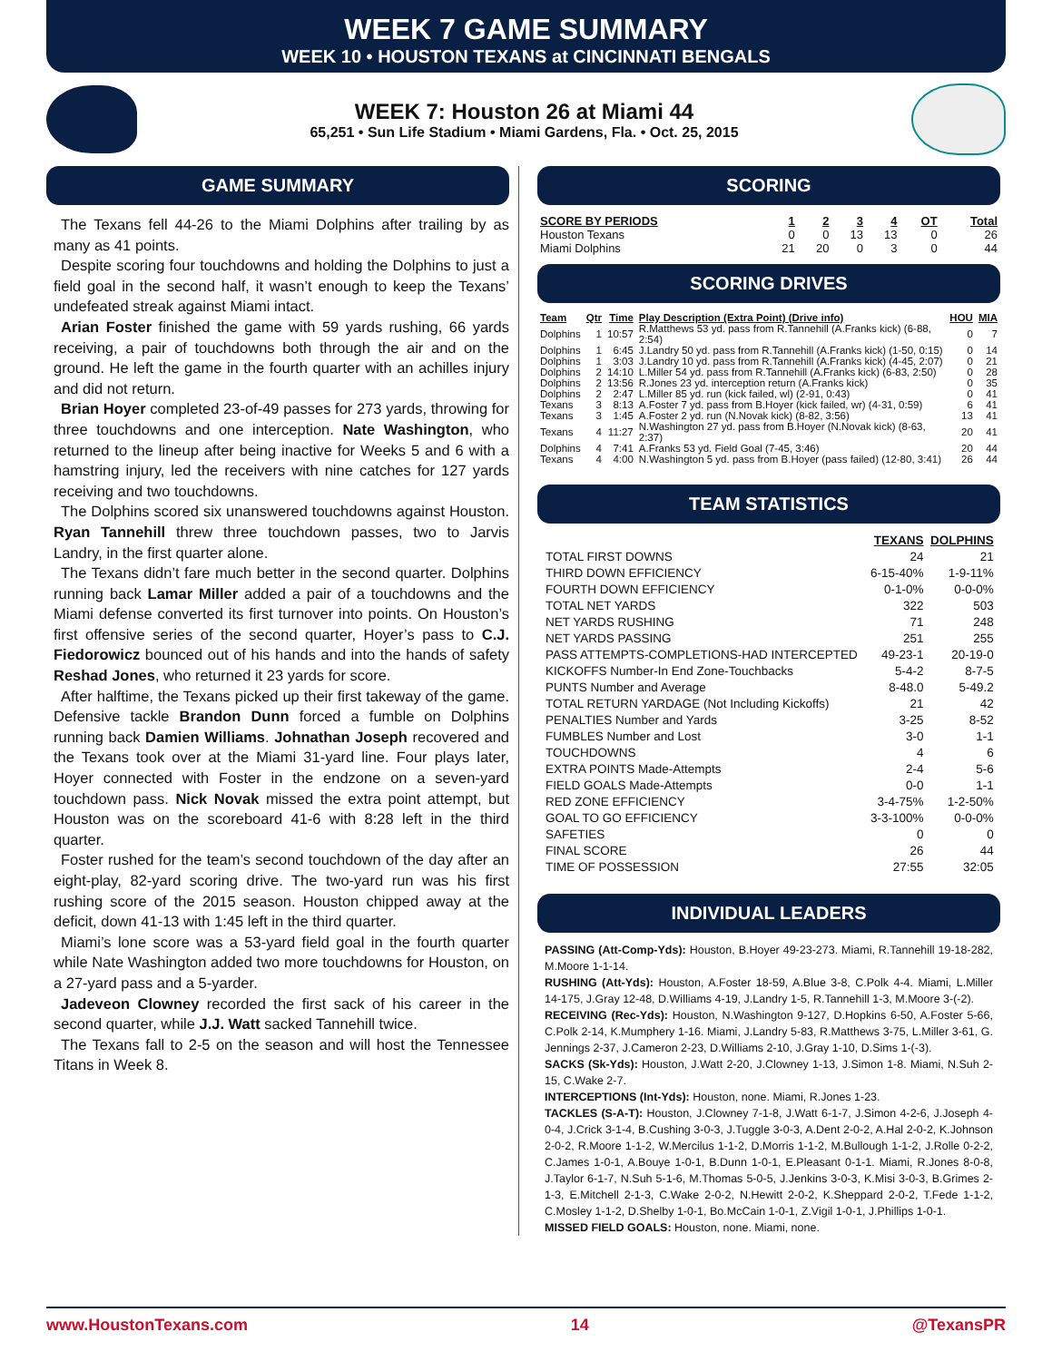WEEK 7 GAME SUMMARY
WEEK 10 • HOUSTON TEXANS at CINCINNATI BENGALS
WEEK 7: Houston 26 at Miami 44
65,251 • Sun Life Stadium • Miami Gardens, Fla. • Oct. 25, 2015
GAME SUMMARY
The Texans fell 44-26 to the Miami Dolphins after trailing by as many as 41 points.
Despite scoring four touchdowns and holding the Dolphins to just a field goal in the second half, it wasn’t enough to keep the Texans’ undefeated streak against Miami intact.
Arian Foster finished the game with 59 yards rushing, 66 yards receiving, a pair of touchdowns both through the air and on the ground. He left the game in the fourth quarter with an achilles injury and did not return.
Brian Hoyer completed 23-of-49 passes for 273 yards, throwing for three touchdowns and one interception. Nate Washington, who returned to the lineup after being inactive for Weeks 5 and 6 with a hamstring injury, led the receivers with nine catches for 127 yards receiving and two touchdowns.
The Dolphins scored six unanswered touchdowns against Houston. Ryan Tannehill threw three touchdown passes, two to Jarvis Landry, in the first quarter alone.
The Texans didn’t fare much better in the second quarter. Dolphins running back Lamar Miller added a pair of a touchdowns and the Miami defense converted its first turnover into points. On Houston’s first offensive series of the second quarter, Hoyer’s pass to C.J. Fiedorowicz bounced out of his hands and into the hands of safety Reshad Jones, who returned it 23 yards for score.
After halftime, the Texans picked up their first takeway of the game. Defensive tackle Brandon Dunn forced a fumble on Dolphins running back Damien Williams. Johnathan Joseph recovered and the Texans took over at the Miami 31-yard line. Four plays later, Hoyer connected with Foster in the endzone on a seven-yard touchdown pass. Nick Novak missed the extra point attempt, but Houston was on the scoreboard 41-6 with 8:28 left in the third quarter.
Foster rushed for the team’s second touchdown of the day after an eight-play, 82-yard scoring drive. The two-yard run was his first rushing score of the 2015 season. Houston chipped away at the deficit, down 41-13 with 1:45 left in the third quarter.
Miami’s lone score was a 53-yard field goal in the fourth quarter while Nate Washington added two more touchdowns for Houston, on a 27-yard pass and a 5-yarder.
Jadeveon Clowney recorded the first sack of his career in the second quarter, while J.J. Watt sacked Tannehill twice.
The Texans fall to 2-5 on the season and will host the Tennessee Titans in Week 8.
SCORING
| SCORE BY PERIODS | 1 | 2 | 3 | 4 | OT | Total |
| --- | --- | --- | --- | --- | --- | --- |
| Houston Texans | 0 | 0 | 13 | 13 | 0 | 26 |
| Miami Dolphins | 21 | 20 | 0 | 3 | 0 | 44 |
SCORING DRIVES
| Team | Qtr | Time | Play Description (Extra Point) (Drive info) | HOU | MIA |
| --- | --- | --- | --- | --- | --- |
| Dolphins | 1 | 10:57 | R.Matthews 53 yd. pass from R.Tannehill (A.Franks kick) (6-88, 2:54) | 0 | 7 |
| Dolphins | 1 | 6:45 | J.Landry 50 yd. pass from R.Tannehill (A.Franks kick) (1-50, 0:15) | 0 | 14 |
| Dolphins | 1 | 3:03 | J.Landry 10 yd. pass from R.Tannehill (A.Franks kick) (4-45, 2:07) | 0 | 21 |
| Dolphins | 2 | 14:10 | L.Miller 54 yd. pass from R.Tannehill (A.Franks kick) (6-83, 2:50) | 0 | 28 |
| Dolphins | 2 | 13:56 | R.Jones 23 yd. interception return (A.Franks kick) | 0 | 35 |
| Dolphins | 2 | 2:47 | L.Miller 85 yd. run (kick failed, wl) (2-91, 0:43) | 0 | 41 |
| Texans | 3 | 8:13 | A.Foster 7 yd. pass from B.Hoyer (kick failed, wr) (4-31, 0:59) | 6 | 41 |
| Texans | 3 | 1:45 | A.Foster 2 yd. run (N.Novak kick) (8-82, 3:56) | 13 | 41 |
| Texans | 4 | 11:27 | N.Washington 27 yd. pass from B.Hoyer (N.Novak kick) (8-63, 2:37) | 20 | 41 |
| Dolphins | 4 | 7:41 | A.Franks 53 yd. Field Goal (7-45, 3:46) | 20 | 44 |
| Texans | 4 | 4:00 | N.Washington 5 yd. pass from B.Hoyer (pass failed) (12-80, 3:41) | 26 | 44 |
TEAM STATISTICS
| | TEXANS | DOLPHINS |
| --- | --- | --- |
| TOTAL FIRST DOWNS | 24 | 21 |
| THIRD DOWN EFFICIENCY | 6-15-40% | 1-9-11% |
| FOURTH DOWN EFFICIENCY | 0-1-0% | 0-0-0% |
| TOTAL NET YARDS | 322 | 503 |
| NET YARDS RUSHING | 71 | 248 |
| NET YARDS PASSING | 251 | 255 |
| PASS ATTEMPTS-COMPLETIONS-HAD INTERCEPTED | 49-23-1 | 20-19-0 |
| KICKOFFS Number-In End Zone-Touchbacks | 5-4-2 | 8-7-5 |
| PUNTS Number and Average | 8-48.0 | 5-49.2 |
| TOTAL RETURN YARDAGE (Not Including Kickoffs) | 21 | 42 |
| PENALTIES Number and Yards | 3-25 | 8-52 |
| FUMBLES Number and Lost | 3-0 | 1-1 |
| TOUCHDOWNS | 4 | 6 |
| EXTRA POINTS Made-Attempts | 2-4 | 5-6 |
| FIELD GOALS Made-Attempts | 0-0 | 1-1 |
| RED ZONE EFFICIENCY | 3-4-75% | 1-2-50% |
| GOAL TO GO EFFICIENCY | 3-3-100% | 0-0-0% |
| SAFETIES | 0 | 0 |
| FINAL SCORE | 26 | 44 |
| TIME OF POSSESSION | 27:55 | 32:05 |
INDIVIDUAL LEADERS
PASSING (Att-Comp-Yds): Houston, B.Hoyer 49-23-273. Miami, R.Tannehill 19-18-282, M.Moore 1-1-14.
RUSHING (Att-Yds): Houston, A.Foster 18-59, A.Blue 3-8, C.Polk 4-4. Miami, L.Miller 14-175, J.Gray 12-48, D.Williams 4-19, J.Landry 1-5, R.Tannehill 1-3, M.Moore 3-(-2).
RECEIVING (Rec-Yds): Houston, N.Washington 9-127, D.Hopkins 6-50, A.Foster 5-66, C.Polk 2-14, K.Mumphery 1-16. Miami, J.Landry 5-83, R.Matthews 3-75, L.Miller 3-61, G. Jennings 2-37, J.Cameron 2-23, D.Williams 2-10, J.Gray 1-10, D.Sims 1-(-3).
SACKS (Sk-Yds): Houston, J.Watt 2-20, J.Clowney 1-13, J.Simon 1-8. Miami, N.Suh 2-15, C.Wake 2-7.
INTERCEPTIONS (Int-Yds): Houston, none. Miami, R.Jones 1-23.
TACKLES (S-A-T): Houston, J.Clowney 7-1-8, J.Watt 6-1-7, J.Simon 4-2-6, J.Joseph 4-0-4, J.Crick 3-1-4, B.Cushing 3-0-3, J.Tuggle 3-0-3, A.Dent 2-0-2, A.Hal 2-0-2, K.Johnson 2-0-2, R.Moore 1-1-2, W.Mercilus 1-1-2, D.Morris 1-1-2, M.Bullough 1-1-2, J.Rolle 0-2-2, C.James 1-0-1, A.Bouye 1-0-1, B.Dunn 1-0-1, E.Pleasant 0-1-1. Miami, R.Jones 8-0-8, J.Taylor 6-1-7, N.Suh 5-1-6, M.Thomas 5-0-5, J.Jenkins 3-0-3, K.Misi 3-0-3, B.Grimes 2-1-3, E.Mitchell 2-1-3, C.Wake 2-0-2, N.Hewitt 2-0-2, K.Sheppard 2-0-2, T.Fede 1-1-2, C.Mosley 1-1-2, D.Shelby 1-0-1, Bo.McCain 1-0-1, Z.Vigil 1-0-1, J.Phillips 1-0-1.
MISSED FIELD GOALS: Houston, none. Miami, none.
www.HoustonTexans.com 14 @TexansPR